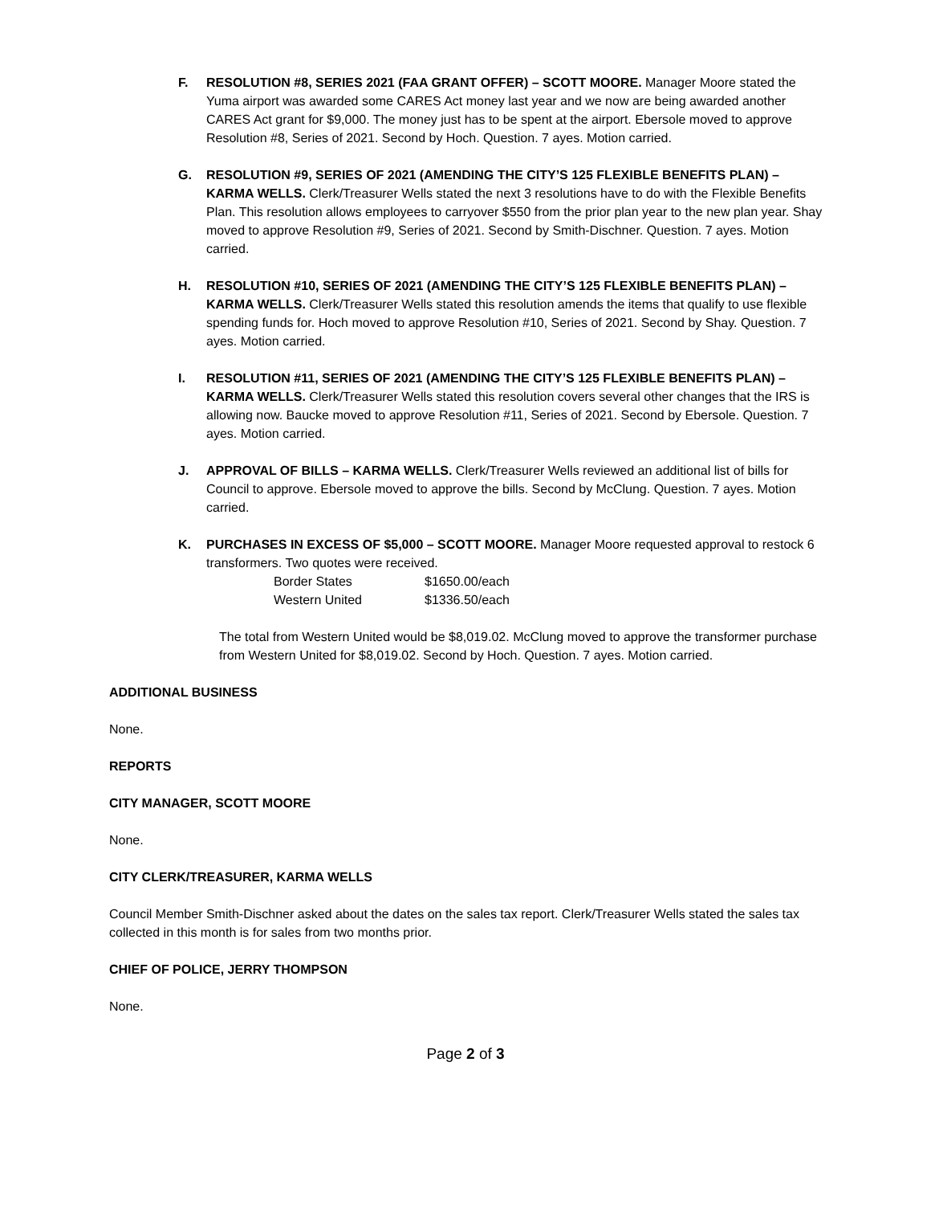F. RESOLUTION #8, SERIES 2021 (FAA GRANT OFFER) – SCOTT MOORE. Manager Moore stated the Yuma airport was awarded some CARES Act money last year and we now are being awarded another CARES Act grant for $9,000. The money just has to be spent at the airport. Ebersole moved to approve Resolution #8, Series of 2021. Second by Hoch. Question. 7 ayes. Motion carried.
G. RESOLUTION #9, SERIES OF 2021 (AMENDING THE CITY’S 125 FLEXIBLE BENEFITS PLAN) – KARMA WELLS. Clerk/Treasurer Wells stated the next 3 resolutions have to do with the Flexible Benefits Plan. This resolution allows employees to carryover $550 from the prior plan year to the new plan year. Shay moved to approve Resolution #9, Series of 2021. Second by Smith-Dischner. Question. 7 ayes. Motion carried.
H. RESOLUTION #10, SERIES OF 2021 (AMENDING THE CITY’S 125 FLEXIBLE BENEFITS PLAN) – KARMA WELLS. Clerk/Treasurer Wells stated this resolution amends the items that qualify to use flexible spending funds for. Hoch moved to approve Resolution #10, Series of 2021. Second by Shay. Question. 7 ayes. Motion carried.
I. RESOLUTION #11, SERIES OF 2021 (AMENDING THE CITY’S 125 FLEXIBLE BENEFITS PLAN) – KARMA WELLS. Clerk/Treasurer Wells stated this resolution covers several other changes that the IRS is allowing now. Baucke moved to approve Resolution #11, Series of 2021. Second by Ebersole. Question. 7 ayes. Motion carried.
J. APPROVAL OF BILLS – KARMA WELLS. Clerk/Treasurer Wells reviewed an additional list of bills for Council to approve. Ebersole moved to approve the bills. Second by McClung. Question. 7 ayes. Motion carried.
K. PURCHASES IN EXCESS OF $5,000 – SCOTT MOORE. Manager Moore requested approval to restock 6 transformers. Two quotes were received.
| Border States | $1650.00/each |
| Western United | $1336.50/each |
The total from Western United would be $8,019.02. McClung moved to approve the transformer purchase from Western United for $8,019.02. Second by Hoch. Question. 7 ayes. Motion carried.
ADDITIONAL BUSINESS
None.
REPORTS
CITY MANAGER, SCOTT MOORE
None.
CITY CLERK/TREASURER, KARMA WELLS
Council Member Smith-Dischner asked about the dates on the sales tax report. Clerk/Treasurer Wells stated the sales tax collected in this month is for sales from two months prior.
CHIEF OF POLICE, JERRY THOMPSON
None.
Page 2 of 3